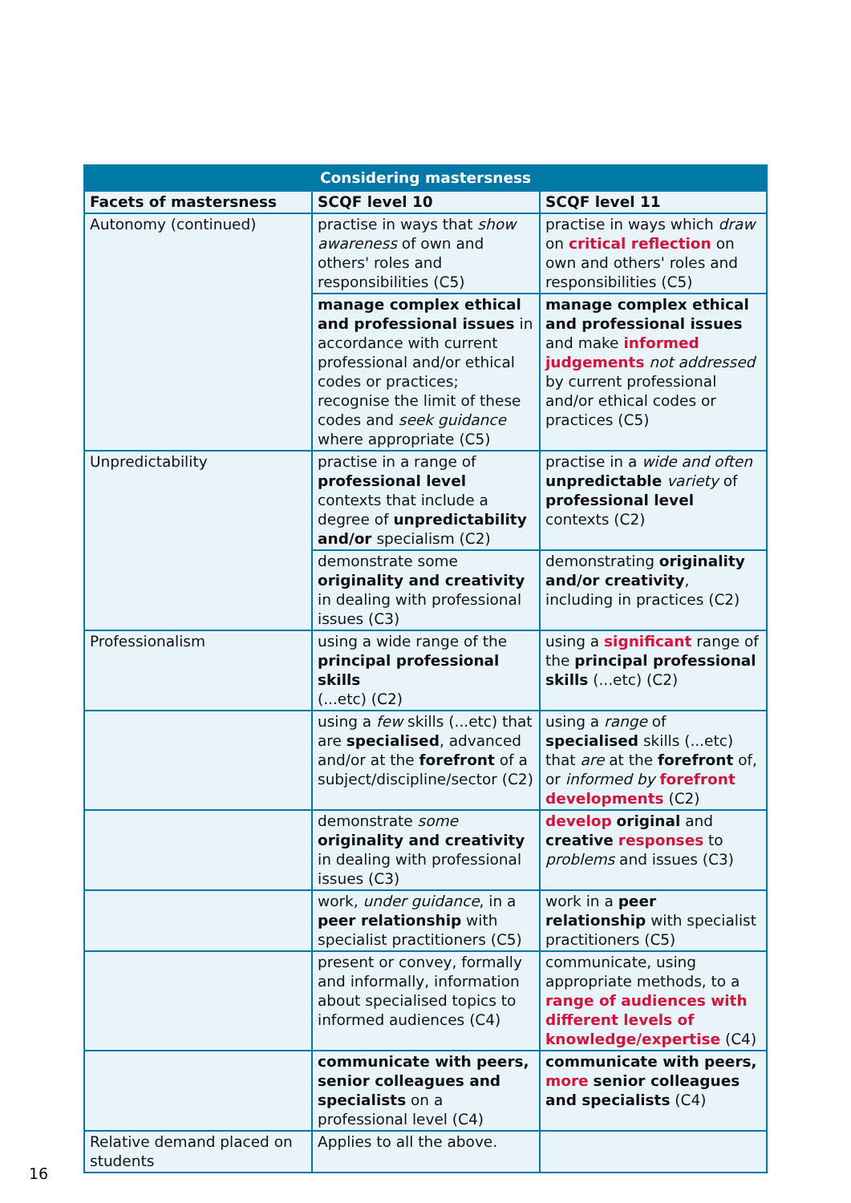| Considering mastersness | | |
| --- | --- | --- |
| Facets of mastersness | SCQF level 10 | SCQF level 11 |
| Autonomy (continued) | practise in ways that show awareness of own and others' roles and responsibilities (C5) | practise in ways which draw on critical reflection on own and others' roles and responsibilities (C5) |
| | manage complex ethical and professional issues in accordance with current professional and/or ethical codes or practices; recognise the limit of these codes and seek guidance where appropriate (C5) | manage complex ethical and professional issues and make informed judgements not addressed by current professional and/or ethical codes or practices (C5) |
| Unpredictability | practise in a range of professional level contexts that include a degree of unpredictability and/or specialism (C2) | practise in a wide and often unpredictable variety of professional level contexts (C2) |
| | demonstrate some originality and creativity in dealing with professional issues (C3) | demonstrating originality and/or creativity , including in practices (C2) |
| Professionalism | using a wide range of the principal professional skills (...etc) (C2) | using a significant range of the principal professional skills (...etc) (C2) |
| | using a few skills (...etc) that are specialised , advanced and/or at the forefront of a subject/discipline/sector (C2) | using a range of specialised skills (...etc) that are at the forefront of, or informed by forefront developments (C2) |
| | demonstrate some originality and creativity in dealing with professional issues (C3) | develop original and creative responses to problems and issues (C3) |
| | work, under guidance , in a peer relationship with specialist practitioners (C5) | work in a peer relationship with specialist practitioners (C5) |
| | present or convey, formally and informally, information about specialised topics to informed audiences (C4) | communicate, using appropriate methods, to a range of audiences with different levels of knowledge/expertise (C4) |
| | communicate with peers, senior colleagues and specialists on a professional level (C4) | communicate with peers, more senior colleagues and specialists (C4) |
| Relative demand placed on students | Applies to all the above. | |
16